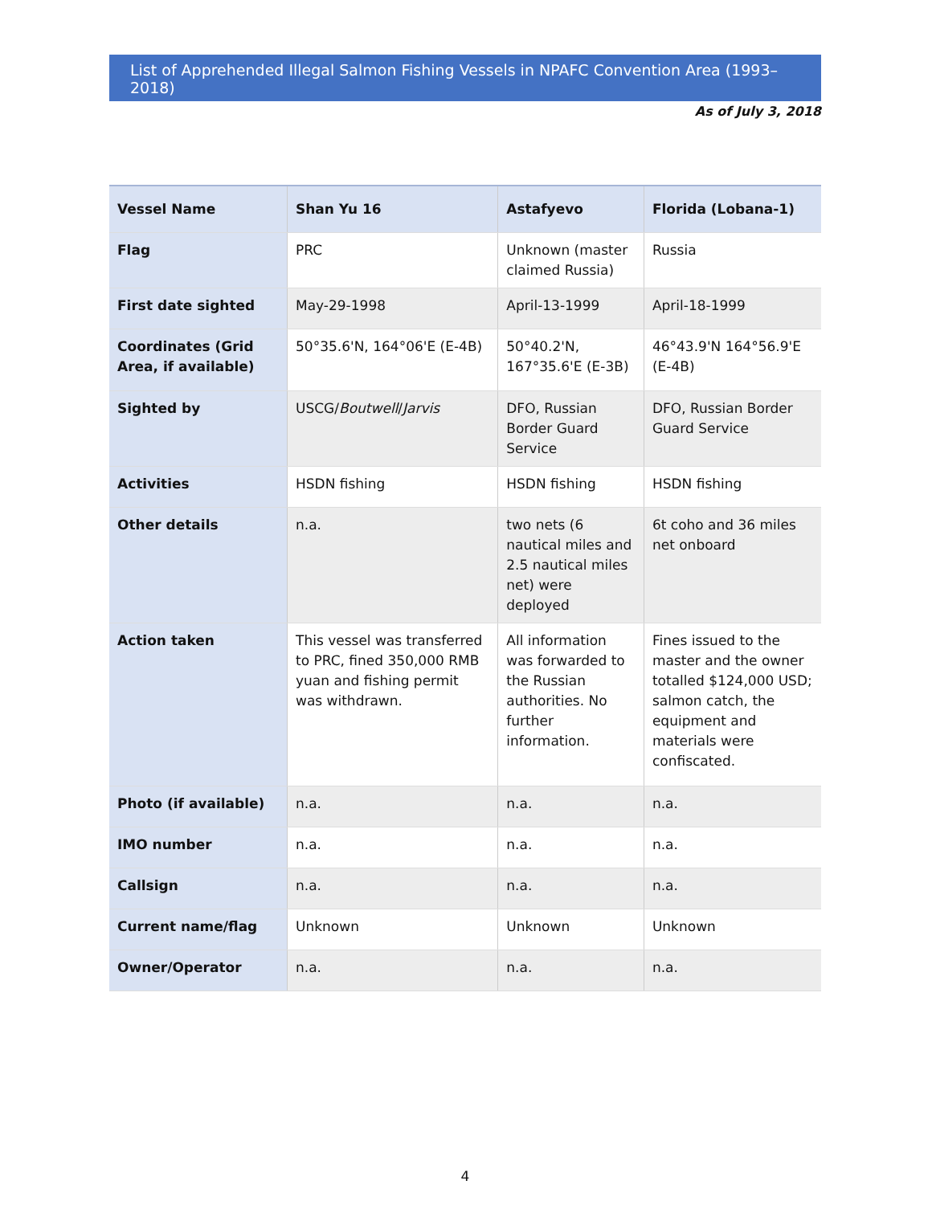List of Apprehended Illegal Salmon Fishing Vessels in NPAFC Convention Area (1993–2018)
As of July 3, 2018
| Vessel Name | Shan Yu 16 | Astafyevo | Florida (Lobana-1) |
| Flag | PRC | Unknown (master claimed Russia) | Russia |
| First date sighted | May-29-1998 | April-13-1999 | April-18-1999 |
| Coordinates (Grid Area, if available) | 50°35.6'N, 164°06'E (E-4B) | 50°40.2'N, 167°35.6'E (E-3B) | 46°43.9'N 164°56.9'E (E-4B) |
| Sighted by | USCG/ Boutwell / Jarvis | DFO, Russian Border Guard Service | DFO, Russian Border Guard Service |
| Activities | HSDN fishing | HSDN fishing | HSDN fishing |
| Other details | n.a. | two nets (6 nautical miles and 2.5 nautical miles net) were deployed | 6t coho and 36 miles net onboard |
| Action taken | This vessel was transferred to PRC, fined 350,000 RMB yuan and fishing permit was withdrawn. | All information was forwarded to the Russian authorities. No further information. | Fines issued to the master and the owner totalled $124,000 USD; salmon catch, the equipment and materials were confiscated. |
| Photo (if available) | n.a. | n.a. | n.a. |
| IMO number | n.a. | n.a. | n.a. |
| Callsign | n.a. | n.a. | n.a. |
| Current name/flag | Unknown | Unknown | Unknown |
| Owner/Operator | n.a. | n.a. | n.a. |
4